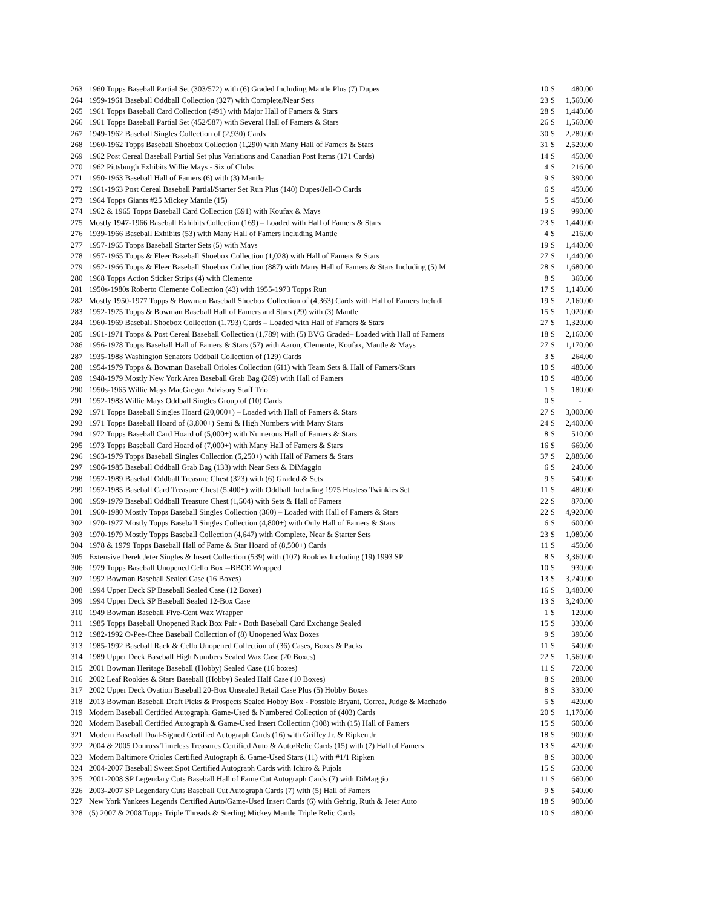| 263 | 1960 Topps Baseball Partial Set (303/572) with (6) Graded Including Mantle Plus (7) Dupes | 10 | $ | 480.00 |
| 264 | 1959-1961 Baseball Oddball Collection (327) with Complete/Near Sets | 23 | $ | 1,560.00 |
| 265 | 1961 Topps Baseball Card Collection (491) with Major Hall of Famers & Stars | 28 | $ | 1,440.00 |
| 266 | 1961 Topps Baseball Partial Set (452/587) with Several Hall of Famers & Stars | 26 | $ | 1,560.00 |
| 267 | 1949-1962 Baseball Singles Collection of (2,930) Cards | 30 | $ | 2,280.00 |
| 268 | 1960-1962 Topps Baseball Shoebox Collection (1,290) with Many Hall of Famers & Stars | 31 | $ | 2,520.00 |
| 269 | 1962 Post Cereal Baseball Partial Set plus Variations and Canadian Post Items (171 Cards) | 14 | $ | 450.00 |
| 270 | 1962 Pittsburgh Exhibits Willie Mays - Six of Clubs | 4 | $ | 216.00 |
| 271 | 1950-1963 Baseball Hall of Famers (6) with (3) Mantle | 9 | $ | 390.00 |
| 272 | 1961-1963 Post Cereal Baseball Partial/Starter Set Run Plus (140) Dupes/Jell-O Cards | 6 | $ | 450.00 |
| 273 | 1964 Topps Giants #25 Mickey Mantle (15) | 5 | $ | 450.00 |
| 274 | 1962 & 1965 Topps Baseball Card Collection (591) with Koufax & Mays | 19 | $ | 990.00 |
| 275 | Mostly 1947-1966 Baseball Exhibits Collection (169) – Loaded with Hall of Famers & Stars | 23 | $ | 1,440.00 |
| 276 | 1939-1966 Baseball Exhibits (53) with Many Hall of Famers Including Mantle | 4 | $ | 216.00 |
| 277 | 1957-1965 Topps Baseball Starter Sets (5) with Mays | 19 | $ | 1,440.00 |
| 278 | 1957-1965 Topps & Fleer Baseball Shoebox Collection (1,028) with Hall of Famers & Stars | 27 | $ | 1,440.00 |
| 279 | 1952-1966 Topps & Fleer Baseball Shoebox Collection (887) with Many Hall of Famers & Stars Including (5) M | 28 | $ | 1,680.00 |
| 280 | 1968 Topps Action Sticker Strips (4) with Clemente | 8 | $ | 360.00 |
| 281 | 1950s-1980s Roberto Clemente Collection (43) with 1955-1973 Topps Run | 17 | $ | 1,140.00 |
| 282 | Mostly 1950-1977 Topps & Bowman Baseball Shoebox Collection of (4,363) Cards with Hall of Famers Includi | 19 | $ | 2,160.00 |
| 283 | 1952-1975 Topps & Bowman Baseball Hall of Famers and Stars (29) with (3) Mantle | 15 | $ | 1,020.00 |
| 284 | 1960-1969 Baseball Shoebox Collection (1,793) Cards – Loaded with Hall of Famers & Stars | 27 | $ | 1,320.00 |
| 285 | 1961-1971 Topps & Post Cereal Baseball Collection (1,789) with (5) BVG Graded– Loaded with Hall of Famers | 18 | $ | 2,160.00 |
| 286 | 1956-1978 Topps Baseball Hall of Famers & Stars (57) with Aaron, Clemente, Koufax, Mantle & Mays | 27 | $ | 1,170.00 |
| 287 | 1935-1988 Washington Senators Oddball Collection of (129) Cards | 3 | $ | 264.00 |
| 288 | 1954-1979 Topps & Bowman Baseball Orioles Collection (611) with Team Sets & Hall of Famers/Stars | 10 | $ | 480.00 |
| 289 | 1948-1979 Mostly New York Area Baseball Grab Bag (289) with Hall of Famers | 10 | $ | 480.00 |
| 290 | 1950s-1965 Willie Mays MacGregor Advisory Staff Trio | 1 | $ | 180.00 |
| 291 | 1952-1983 Willie Mays Oddball Singles Group of (10) Cards | 0 | $ | - |
| 292 | 1971 Topps Baseball Singles Hoard (20,000+) – Loaded with Hall of Famers & Stars | 27 | $ | 3,000.00 |
| 293 | 1971 Topps Baseball Hoard of (3,800+) Semi & High Numbers with Many Stars | 24 | $ | 2,400.00 |
| 294 | 1972 Topps Baseball Card Hoard of (5,000+) with Numerous Hall of Famers & Stars | 8 | $ | 510.00 |
| 295 | 1973 Topps Baseball Card Hoard of (7,000+) with Many Hall of Famers & Stars | 16 | $ | 660.00 |
| 296 | 1963-1979 Topps Baseball Singles Collection (5,250+) with Hall of Famers & Stars | 37 | $ | 2,880.00 |
| 297 | 1906-1985 Baseball Oddball Grab Bag (133) with Near Sets & DiMaggio | 6 | $ | 240.00 |
| 298 | 1952-1989 Baseball Oddball Treasure Chest (323) with (6) Graded & Sets | 9 | $ | 540.00 |
| 299 | 1952-1985 Baseball Card Treasure Chest (5,400+) with Oddball Including 1975 Hostess Twinkies Set | 11 | $ | 480.00 |
| 300 | 1959-1979 Baseball Oddball Treasure Chest (1,504) with Sets & Hall of Famers | 22 | $ | 870.00 |
| 301 | 1960-1980 Mostly Topps Baseball Singles Collection (360) – Loaded with Hall of Famers & Stars | 22 | $ | 4,920.00 |
| 302 | 1970-1977 Mostly Topps Baseball Singles Collection (4,800+) with Only Hall of Famers & Stars | 6 | $ | 600.00 |
| 303 | 1970-1979 Mostly Topps Baseball Collection (4,647) with Complete, Near & Starter Sets | 23 | $ | 1,080.00 |
| 304 | 1978 & 1979 Topps Baseball Hall of Fame & Star Hoard of (8,500+) Cards | 11 | $ | 450.00 |
| 305 | Extensive Derek Jeter Singles & Insert Collection (539) with (107) Rookies Including (19) 1993 SP | 8 | $ | 3,360.00 |
| 306 | 1979 Topps Baseball Unopened Cello Box --BBCE Wrapped | 10 | $ | 930.00 |
| 307 | 1992 Bowman Baseball Sealed Case (16 Boxes) | 13 | $ | 3,240.00 |
| 308 | 1994 Upper Deck SP Baseball Sealed Case (12 Boxes) | 16 | $ | 3,480.00 |
| 309 | 1994 Upper Deck SP Baseball Sealed 12-Box Case | 13 | $ | 3,240.00 |
| 310 | 1949 Bowman Baseball Five-Cent Wax Wrapper | 1 | $ | 120.00 |
| 311 | 1985 Topps Baseball Unopened Rack Box Pair - Both Baseball Card Exchange Sealed | 15 | $ | 330.00 |
| 312 | 1982-1992 O-Pee-Chee Baseball Collection of (8) Unopened Wax Boxes | 9 | $ | 390.00 |
| 313 | 1985-1992 Baseball Rack & Cello Unopened Collection of (36) Cases, Boxes & Packs | 11 | $ | 540.00 |
| 314 | 1989 Upper Deck Baseball High Numbers Sealed Wax Case (20 Boxes) | 22 | $ | 1,560.00 |
| 315 | 2001 Bowman Heritage Baseball (Hobby) Sealed Case (16 boxes) | 11 | $ | 720.00 |
| 316 | 2002 Leaf Rookies & Stars Baseball (Hobby) Sealed Half Case (10 Boxes) | 8 | $ | 288.00 |
| 317 | 2002 Upper Deck Ovation Baseball 20-Box Unsealed Retail Case Plus (5) Hobby Boxes | 8 | $ | 330.00 |
| 318 | 2013 Bowman Baseball Draft Picks & Prospects Sealed Hobby Box - Possible Bryant, Correa, Judge & Machado | 5 | $ | 420.00 |
| 319 | Modern Baseball Certified Autograph, Game-Used & Numbered Collection of (403) Cards | 20 | $ | 1,170.00 |
| 320 | Modern Baseball Certified Autograph & Game-Used Insert Collection (108) with (15) Hall of Famers | 15 | $ | 600.00 |
| 321 | Modern Baseball Dual-Signed Certified Autograph Cards (16) with Griffey Jr. & Ripken Jr. | 18 | $ | 900.00 |
| 322 | 2004 & 2005 Donruss Timeless Treasures Certified Auto & Auto/Relic Cards (15) with (7) Hall of Famers | 13 | $ | 420.00 |
| 323 | Modern Baltimore Orioles Certified Autograph & Game-Used Stars (11) with #1/1 Ripken | 8 | $ | 300.00 |
| 324 | 2004-2007 Baseball Sweet Spot Certified Autograph Cards with Ichiro & Pujols | 15 | $ | 630.00 |
| 325 | 2001-2008 SP Legendary Cuts Baseball Hall of Fame Cut Autograph Cards (7) with DiMaggio | 11 | $ | 660.00 |
| 326 | 2003-2007 SP Legendary Cuts Baseball Cut Autograph Cards (7) with (5) Hall of Famers | 9 | $ | 540.00 |
| 327 | New York Yankees Legends Certified Auto/Game-Used Insert Cards (6) with Gehrig, Ruth & Jeter Auto | 18 | $ | 900.00 |
| 328 | (5) 2007 & 2008 Topps Triple Threads & Sterling Mickey Mantle Triple Relic Cards | 10 | $ | 480.00 |